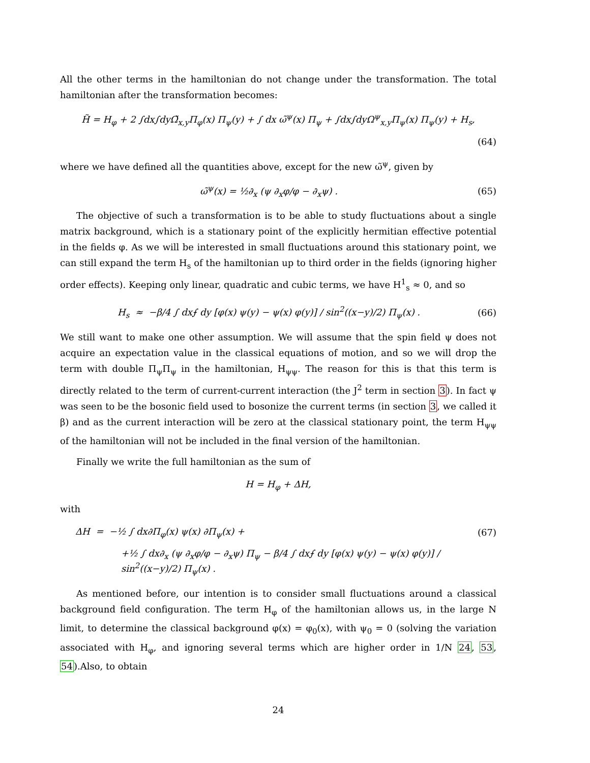All the other terms in the hamiltonian do not change under the transformation. The total hamiltonian after the transformation becomes:
H̃ = H<sub>φ</sub> + 2 ∫dx∫dyΩ̃<sub>x,y</sub>Π<sub>φ</sub>(x) Π<sub>ψ</sub>(y) + ∫ dx ω̃<sup>ψ</sup>(x) Π<sub>ψ</sub> + ∫dx∫dyΩ<sup>ψ</sup><sub>x,y</sub>Π<sub>ψ</sub>(x) Π<sub>ψ</sub>(y) + H<sub>s</sub>,
(64)
where we have defined all the quantities above, except for the new ω̃<sup>ψ</sup>, given by
ω̃<sup>ψ</sup>(x) = ½∂<sub>x</sub> (ψ ∂<sub>x</sub>φ/φ − ∂<sub>x</sub>ψ) . (65)
The objective of such a transformation is to be able to study fluctuations about a single matrix background, which is a stationary point of the explicitly hermitian effective potential in the fields φ. As we will be interested in small fluctuations around this stationary point, we can still expand the term H<sub>s</sub> of the hamiltonian up to third order in the fields (ignoring higher order effects). Keeping only linear, quadratic and cubic terms, we have H<sup>1</sup><sub>s</sub> ≈ 0, and so
H<sub>s</sub> ≈ −β/4 ∫ dx⨍ dy [φ(x) ψ(y) − ψ(x) φ(y)] / sin<sup>2</sup>((x−y)/2) Π<sub>ψ</sub>(x) . (66)
We still want to make one other assumption. We will assume that the spin field ψ does not acquire an expectation value in the classical equations of motion, and so we will drop the term with double Π<sub>ψ</sub>Π<sub>ψ</sub> in the hamiltonian, H<sub>ψψ</sub>. The reason for this is that this term is directly related to the term of current-current interaction (the J<sup>2</sup> term in section 3). In fact ψ was seen to be the bosonic field used to bosonize the current terms (in section 3, we called it β) and as the current interaction will be zero at the classical stationary point, the term H<sub>ψψ</sub> of the hamiltonian will not be included in the final version of the hamiltonian.
Finally we write the full hamiltonian as the sum of
H = H<sub>φ</sub> + ΔH,
with
ΔH = −½ ∫ dx∂Π<sub>φ</sub>(x) ψ(x) ∂Π<sub>ψ</sub>(x) + (67)
+½ ∫ dx∂<sub>x</sub> (ψ ∂<sub>x</sub>φ/φ − ∂<sub>x</sub>ψ) Π<sub>ψ</sub> − β/4 ∫ dx⨍ dy [φ(x) ψ(y) − ψ(x) φ(y)] / sin<sup>2</sup>((x−y)/2) Π<sub>ψ</sub>(x) .
As mentioned before, our intention is to consider small fluctuations around a classical background field configuration. The term H<sub>φ</sub> of the hamiltonian allows us, in the large N limit, to determine the classical background φ(x) = φ<sub>0</sub>(x), with ψ<sub>0</sub> = 0 (solving the variation associated with H<sub>φ</sub>, and ignoring several terms which are higher order in 1/N 24, 53, 54).Also, to obtain
24